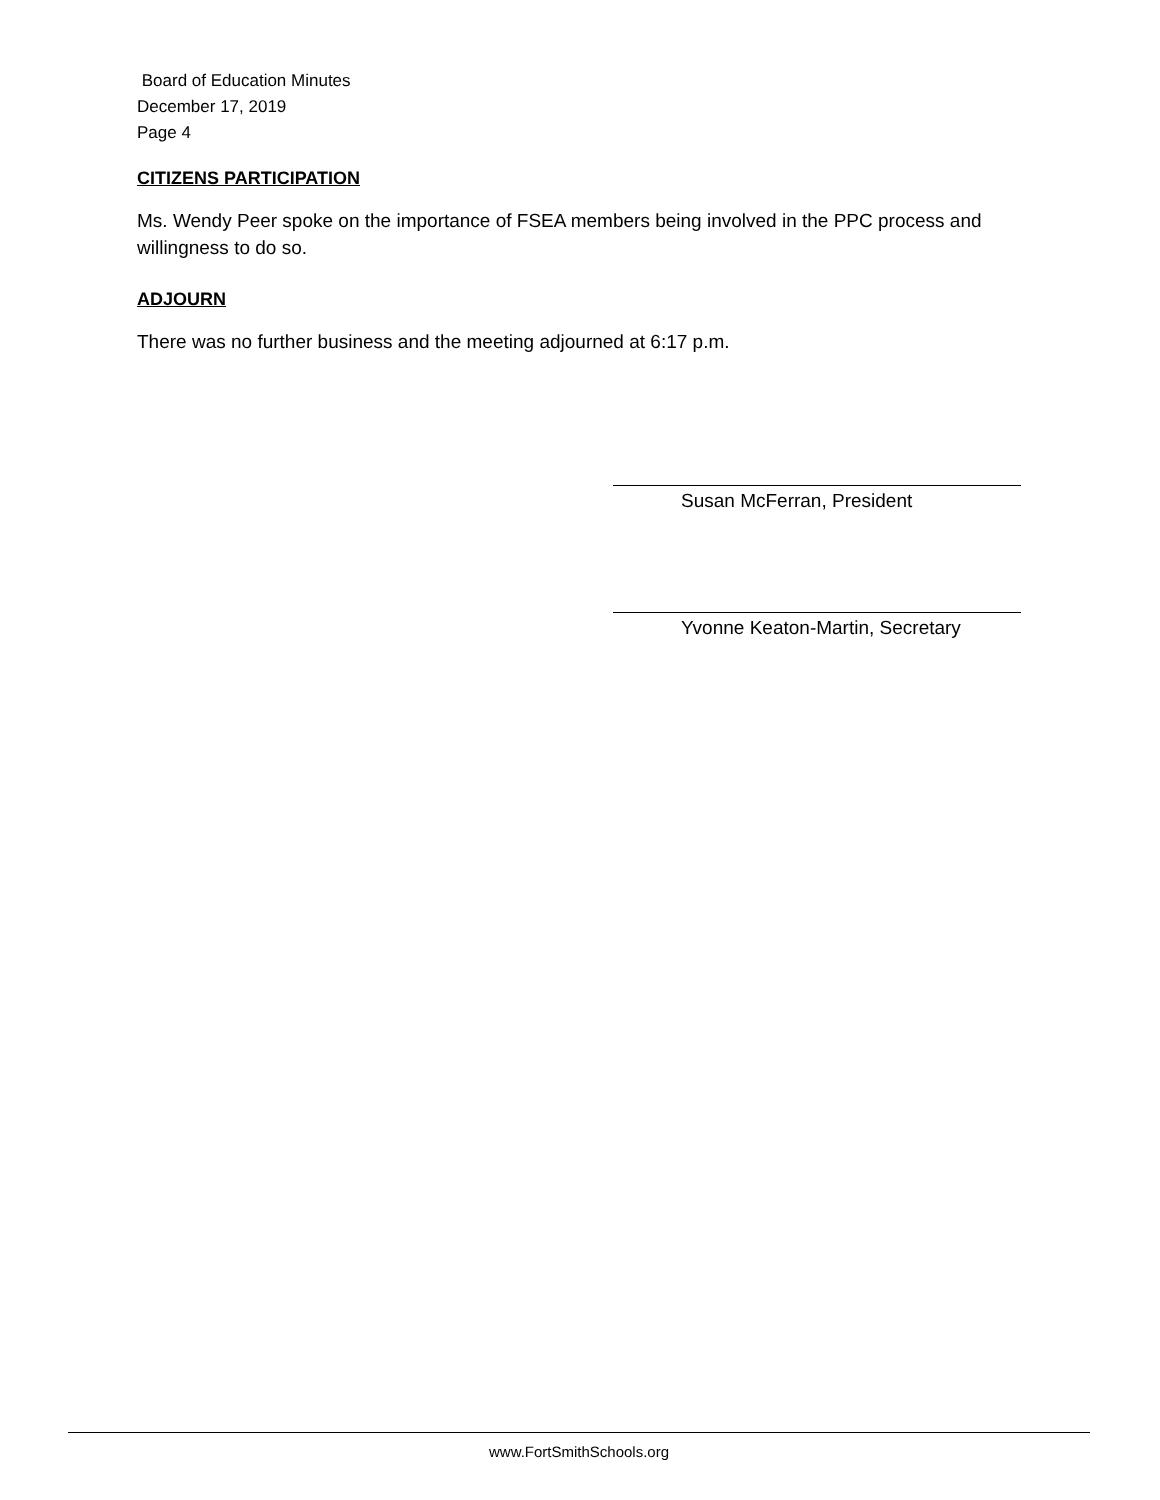Board of Education Minutes
December 17, 2019
Page 4
CITIZENS PARTICIPATION
Ms. Wendy Peer spoke on the importance of FSEA members being involved in the PPC process and willingness to do so.
ADJOURN
There was no further business and the meeting adjourned at 6:17 p.m.
Susan McFerran, President
Yvonne Keaton-Martin, Secretary
www.FortSmithSchools.org